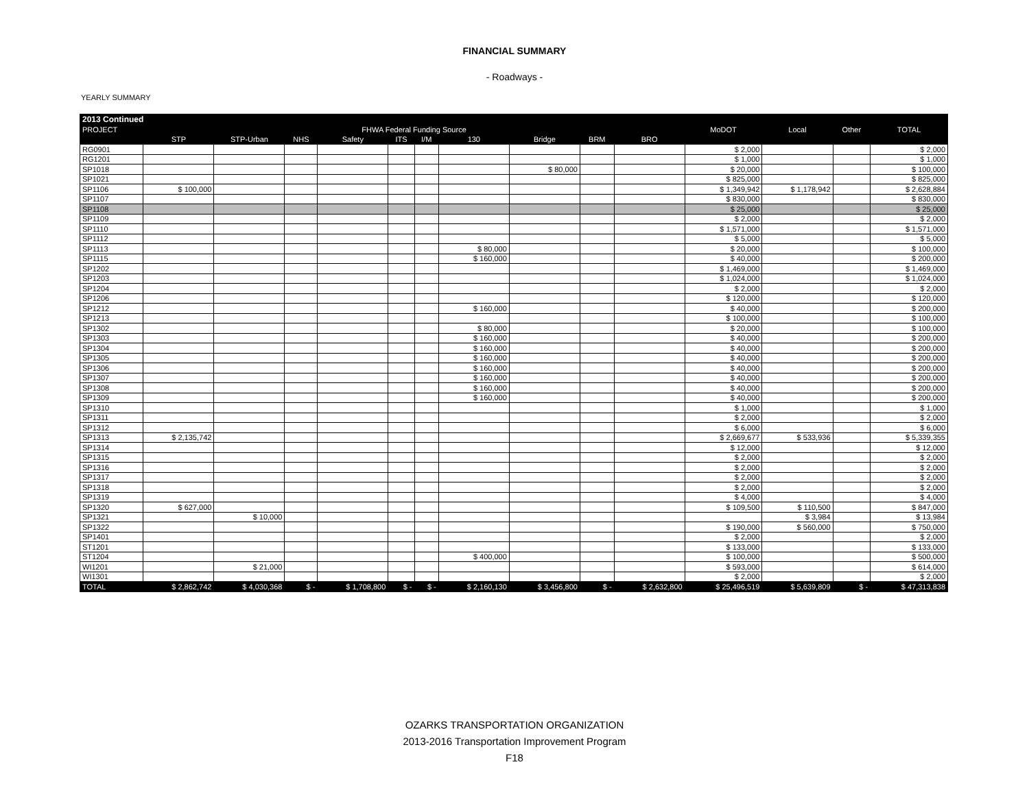FINANCIAL SUMMARY
- Roadways -
YEARLY SUMMARY
| 2013 Continued | | | | | | | | | | | | | | |
| --- | --- | --- | --- | --- | --- | --- | --- | --- | --- | --- | --- | --- | --- | --- |
| PROJECT | FHWA Federal Funding Source | | | | | | | | | | MoDOT | Local | Other | TOTAL |
| | STP | STP-Urban | NHS | Safety | ITS | I/M | 130 | Bridge | BRM | BRO | | | | |
| RG0901 | | | | | | | | | | | $ 2,000 | | | $ 2,000 |
| RG1201 | | | | | | | | | | | $ 1,000 | | | $ 1,000 |
| SP1018 | | | | | | | | $ 80,000 | | | $ 20,000 | | | $ 100,000 |
| SP1021 | | | | | | | | | | | $ 825,000 | | | $ 825,000 |
| SP1106 | $ 100,000 | | | | | | | | | | $ 1,349,942 | $ 1,178,942 | | $ 2,628,884 |
| SP1107 | | | | | | | | | | | $ 830,000 | | | $ 830,000 |
| SP1108 | | | | | | | | | | | $ 25,000 | | | $ 25,000 |
| SP1109 | | | | | | | | | | | $ 2,000 | | | $ 2,000 |
| SP1110 | | | | | | | | | | | $ 1,571,000 | | | $ 1,571,000 |
| SP1112 | | | | | | | | | | | $ 5,000 | | | $ 5,000 |
| SP1113 | | | | | | | $ 80,000 | | | | $ 20,000 | | | $ 100,000 |
| SP1115 | | | | | | | $ 160,000 | | | | $ 40,000 | | | $ 200,000 |
| SP1202 | | | | | | | | | | | $ 1,469,000 | | | $ 1,469,000 |
| SP1203 | | | | | | | | | | | $ 1,024,000 | | | $ 1,024,000 |
| SP1204 | | | | | | | | | | | $ 2,000 | | | $ 2,000 |
| SP1206 | | | | | | | | | | | $ 120,000 | | | $ 120,000 |
| SP1212 | | | | | | | $ 160,000 | | | | $ 40,000 | | | $ 200,000 |
| SP1213 | | | | | | | | | | | $ 100,000 | | | $ 100,000 |
| SP1302 | | | | | | | $ 80,000 | | | | $ 20,000 | | | $ 100,000 |
| SP1303 | | | | | | | $ 160,000 | | | | $ 40,000 | | | $ 200,000 |
| SP1304 | | | | | | | $ 160,000 | | | | $ 40,000 | | | $ 200,000 |
| SP1305 | | | | | | | $ 160,000 | | | | $ 40,000 | | | $ 200,000 |
| SP1306 | | | | | | | $ 160,000 | | | | $ 40,000 | | | $ 200,000 |
| SP1307 | | | | | | | $ 160,000 | | | | $ 40,000 | | | $ 200,000 |
| SP1308 | | | | | | | $ 160,000 | | | | $ 40,000 | | | $ 200,000 |
| SP1309 | | | | | | | $ 160,000 | | | | $ 40,000 | | | $ 200,000 |
| SP1310 | | | | | | | | | | | $ 1,000 | | | $ 1,000 |
| SP1311 | | | | | | | | | | | $ 2,000 | | | $ 2,000 |
| SP1312 | | | | | | | | | | | $ 6,000 | | | $ 6,000 |
| SP1313 | $ 2,135,742 | | | | | | | | | | $ 2,669,677 | $ 533,936 | | $ 5,339,355 |
| SP1314 | | | | | | | | | | | $ 12,000 | | | $ 12,000 |
| SP1315 | | | | | | | | | | | $ 2,000 | | | $ 2,000 |
| SP1316 | | | | | | | | | | | $ 2,000 | | | $ 2,000 |
| SP1317 | | | | | | | | | | | $ 2,000 | | | $ 2,000 |
| SP1318 | | | | | | | | | | | $ 2,000 | | | $ 2,000 |
| SP1319 | | | | | | | | | | | $ 4,000 | | | $ 4,000 |
| SP1320 | $ 627,000 | | | | | | | | | | $ 109,500 | $ 110,500 | | $ 847,000 |
| SP1321 | | $ 10,000 | | | | | | | | | | $ 3,984 | | $ 13,984 |
| SP1322 | | | | | | | | | | | $ 190,000 | $ 560,000 | | $ 750,000 |
| SP1401 | | | | | | | | | | | $ 2,000 | | | $ 2,000 |
| ST1201 | | | | | | | | | | | $ 133,000 | | | $ 133,000 |
| ST1204 | | | | | | | $ 400,000 | | | | $ 100,000 | | | $ 500,000 |
| WI1201 | | $ 21,000 | | | | | | | | | $ 593,000 | | | $ 614,000 |
| WI1301 | | | | | | | | | | | $ 2,000 | | | $ 2,000 |
| TOTAL | $ 2,862,742 | $ 4,030,368 | $ - | $ 1,708,800 | $ - | $ - | $ 2,160,130 | $ 3,456,800 | $ - | $ 2,632,800 | $ 25,496,519 | $ 5,639,809 | $ - | $ 47,313,838 |
OZARKS TRANSPORTATION ORGANIZATION
2013-2016 Transportation Improvement Program
F18